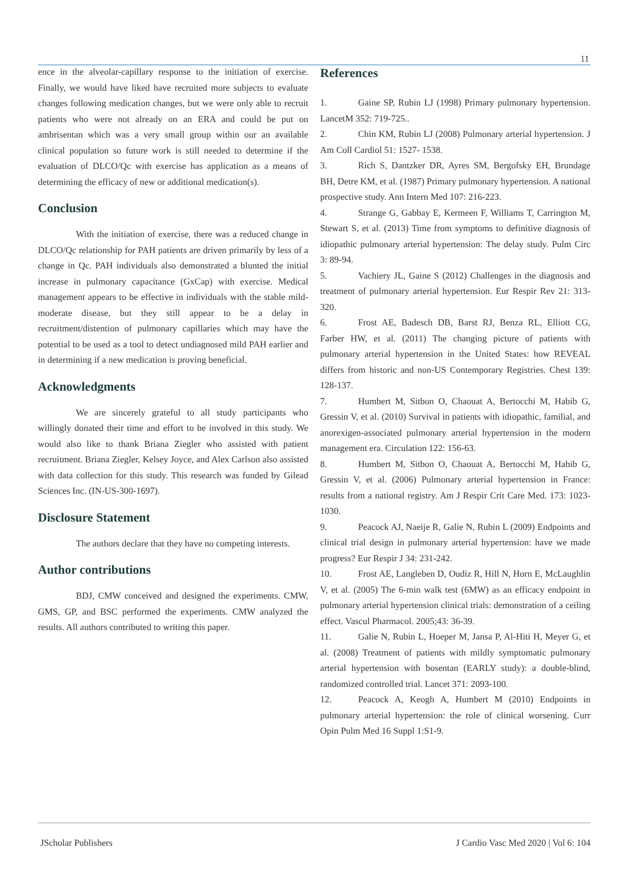11
ence in the alveolar-capillary response to the initiation of exercise. Finally, we would have liked have recruited more subjects to evaluate changes following medication changes, but we were only able to recruit patients who were not already on an ERA and could be put on ambrisentan which was a very small group within our an available clinical population so future work is still needed to determine if the evaluation of DLCO/Qc with exercise has application as a means of determining the efficacy of new or additional medication(s).
Conclusion
With the initiation of exercise, there was a reduced change in DLCO/Qc relationship for PAH patients are driven primarily by less of a change in Qc. PAH individuals also demonstrated a blunted the initial increase in pulmonary capacitance (GxCap) with exercise. Medical management appears to be effective in individuals with the stable mild-moderate disease, but they still appear to be a delay in recruitment/distention of pulmonary capillaries which may have the potential to be used as a tool to detect undiagnosed mild PAH earlier and in determining if a new medication is proving beneficial.
Acknowledgments
We are sincerely grateful to all study participants who willingly donated their time and effort to be involved in this study. We would also like to thank Briana Ziegler who assisted with patient recruitment. Briana Ziegler, Kelsey Joyce, and Alex Carlson also assisted with data collection for this study. This research was funded by Gilead Sciences Inc. (IN-US-300-1697).
Disclosure Statement
The authors declare that they have no competing interests.
Author contributions
BDJ, CMW conceived and designed the experiments. CMW, GMS, GP, and BSC performed the experiments. CMW analyzed the results. All authors contributed to writing this paper.
References
1. Gaine SP, Rubin LJ (1998) Primary pulmonary hypertension. LancetM 352: 719-725..
2. Chin KM, Rubin LJ (2008) Pulmonary arterial hypertension. J Am Coll Cardiol 51: 1527- 1538.
3. Rich S, Dantzker DR, Ayres SM, Bergofsky EH, Brundage BH, Detre KM, et al. (1987) Primary pulmonary hypertension. A national prospective study. Ann Intern Med 107: 216-223.
4. Strange G, Gabbay E, Kermeen F, Williams T, Carrington M, Stewart S, et al. (2013) Time from symptoms to definitive diagnosis of idiopathic pulmonary arterial hypertension: The delay study. Pulm Circ 3: 89-94.
5. Vachiery JL, Gaine S (2012) Challenges in the diagnosis and treatment of pulmonary arterial hypertension. Eur Respir Rev 21: 313-320.
6. Frost AE, Badesch DB, Barst RJ, Benza RL, Elliott CG, Farber HW, et al. (2011) The changing picture of patients with pulmonary arterial hypertension in the United States: how REVEAL differs from historic and non-US Contemporary Registries. Chest 139: 128-137.
7. Humbert M, Sitbon O, Chaouat A, Bertocchi M, Habib G, Gressin V, et al. (2010) Survival in patients with idiopathic, familial, and anorexigen-associated pulmonary arterial hypertension in the modern management era. Circulation 122: 156-63.
8. Humbert M, Sitbon O, Chaouat A, Bertocchi M, Habib G, Gressin V, et al. (2006) Pulmonary arterial hypertension in France: results from a national registry. Am J Respir Crit Care Med. 173: 1023-1030.
9. Peacock AJ, Naeije R, Galie N, Rubin L (2009) Endpoints and clinical trial design in pulmonary arterial hypertension: have we made progress? Eur Respir J 34: 231-242.
10. Frost AE, Langleben D, Oudiz R, Hill N, Horn E, McLaughlin V, et al. (2005) The 6-min walk test (6MW) as an efficacy endpoint in pulmonary arterial hypertension clinical trials: demonstration of a ceiling effect. Vascul Pharmacol. 2005;43: 36-39.
11. Galie N, Rubin L, Hoeper M, Jansa P, Al-Hiti H, Meyer G, et al. (2008) Treatment of patients with mildly symptomatic pulmonary arterial hypertension with bosentan (EARLY study): a double-blind, randomized controlled trial. Lancet 371: 2093-100.
12. Peacock A, Keogh A, Humbert M (2010) Endpoints in pulmonary arterial hypertension: the role of clinical worsening. Curr Opin Pulm Med 16 Suppl 1:S1-9.
JScholar Publishers J Cardio Vasc Med 2020 | Vol 6: 104